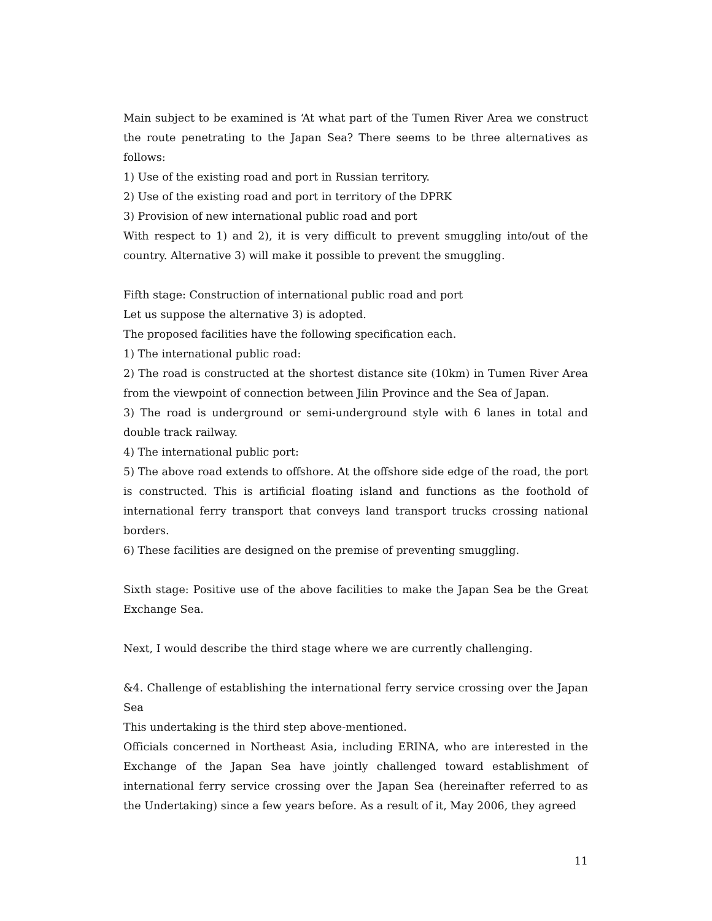Main subject to be examined is ‘At what part of the Tumen River Area we construct the route penetrating to the Japan Sea? There seems to be three alternatives as follows:
1) Use of the existing road and port in Russian territory.
2) Use of the existing road and port in territory of the DPRK
3) Provision of new international public road and port
With respect to 1) and 2), it is very difficult to prevent smuggling into/out of the country. Alternative 3) will make it possible to prevent the smuggling.
Fifth stage: Construction of international public road and port
Let us suppose the alternative 3) is adopted.
The proposed facilities have the following specification each.
1) The international public road:
2) The road is constructed at the shortest distance site (10km) in Tumen River Area from the viewpoint of connection between Jilin Province and the Sea of Japan.
3) The road is underground or semi-underground style with 6 lanes in total and double track railway.
4) The international public port:
5) The above road extends to offshore. At the offshore side edge of the road, the port is constructed. This is artificial floating island and functions as the foothold of international ferry transport that conveys land transport trucks crossing national borders.
6) These facilities are designed on the premise of preventing smuggling.
Sixth stage: Positive use of the above facilities to make the Japan Sea be the Great Exchange Sea.
Next, I would describe the third stage where we are currently challenging.
&4. Challenge of establishing the international ferry service crossing over the Japan Sea
This undertaking is the third step above-mentioned.
Officials concerned in Northeast Asia, including ERINA, who are interested in the Exchange of the Japan Sea have jointly challenged toward establishment of international ferry service crossing over the Japan Sea (hereinafter referred to as the Undertaking) since a few years before. As a result of it, May 2006, they agreed
11